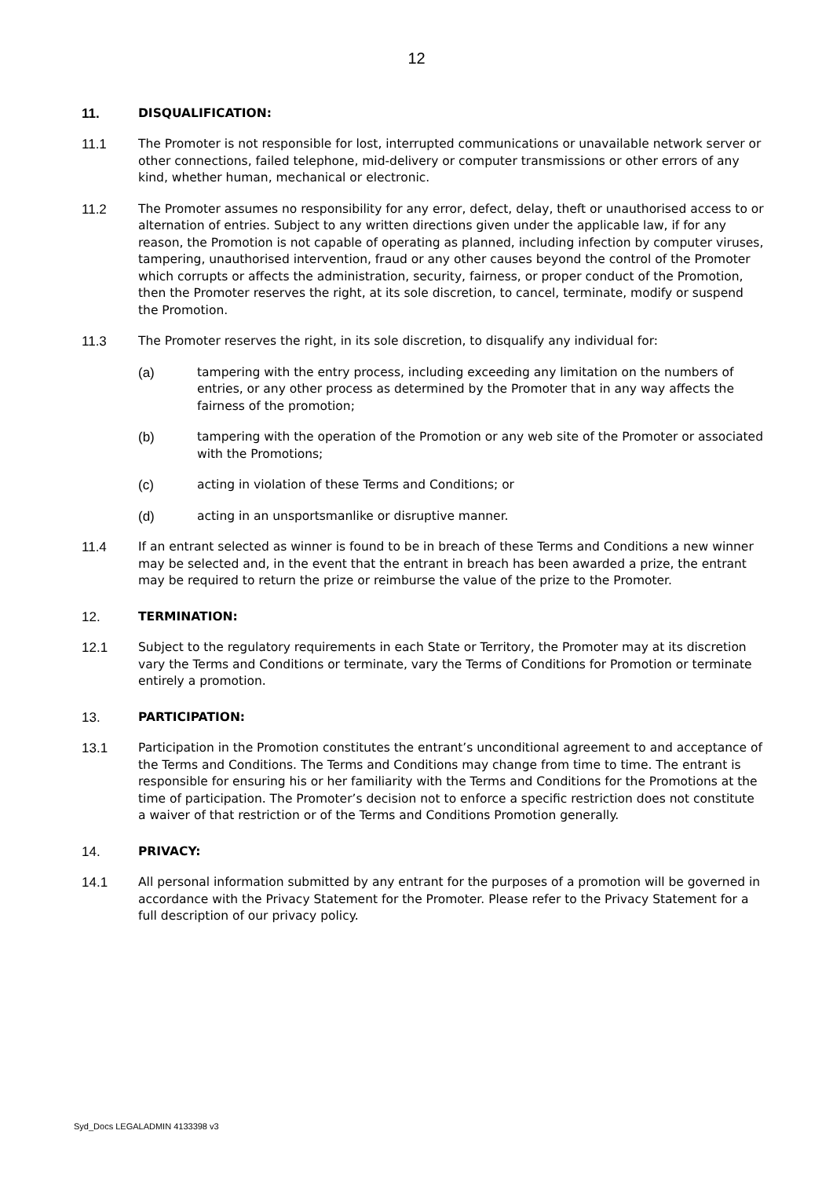12
11. DISQUALIFICATION:
11.1 The Promoter is not responsible for lost, interrupted communications or unavailable network server or other connections, failed telephone, mid-delivery or computer transmissions or other errors of any kind, whether human, mechanical or electronic.
11.2 The Promoter assumes no responsibility for any error, defect, delay, theft or unauthorised access to or alternation of entries. Subject to any written directions given under the applicable law, if for any reason, the Promotion is not capable of operating as planned, including infection by computer viruses, tampering, unauthorised intervention, fraud or any other causes beyond the control of the Promoter which corrupts or affects the administration, security, fairness, or proper conduct of the Promotion, then the Promoter reserves the right, at its sole discretion, to cancel, terminate, modify or suspend the Promotion.
11.3 The Promoter reserves the right, in its sole discretion, to disqualify any individual for:
(a) tampering with the entry process, including exceeding any limitation on the numbers of entries, or any other process as determined by the Promoter that in any way affects the fairness of the promotion;
(b) tampering with the operation of the Promotion or any web site of the Promoter or associated with the Promotions;
(c) acting in violation of these Terms and Conditions; or
(d) acting in an unsportsmanlike or disruptive manner.
11.4 If an entrant selected as winner is found to be in breach of these Terms and Conditions a new winner may be selected and, in the event that the entrant in breach has been awarded a prize, the entrant may be required to return the prize or reimburse the value of the prize to the Promoter.
12. TERMINATION:
12.1 Subject to the regulatory requirements in each State or Territory, the Promoter may at its discretion vary the Terms and Conditions or terminate, vary the Terms of Conditions for Promotion or terminate entirely a promotion.
13. PARTICIPATION:
13.1 Participation in the Promotion constitutes the entrant’s unconditional agreement to and acceptance of the Terms and Conditions. The Terms and Conditions may change from time to time. The entrant is responsible for ensuring his or her familiarity with the Terms and Conditions for the Promotions at the time of participation. The Promoter’s decision not to enforce a specific restriction does not constitute a waiver of that restriction or of the Terms and Conditions Promotion generally.
14. PRIVACY:
14.1 All personal information submitted by any entrant for the purposes of a promotion will be governed in accordance with the Privacy Statement for the Promoter. Please refer to the Privacy Statement for a full description of our privacy policy.
Syd_Docs LEGALADMIN 4133398 v3